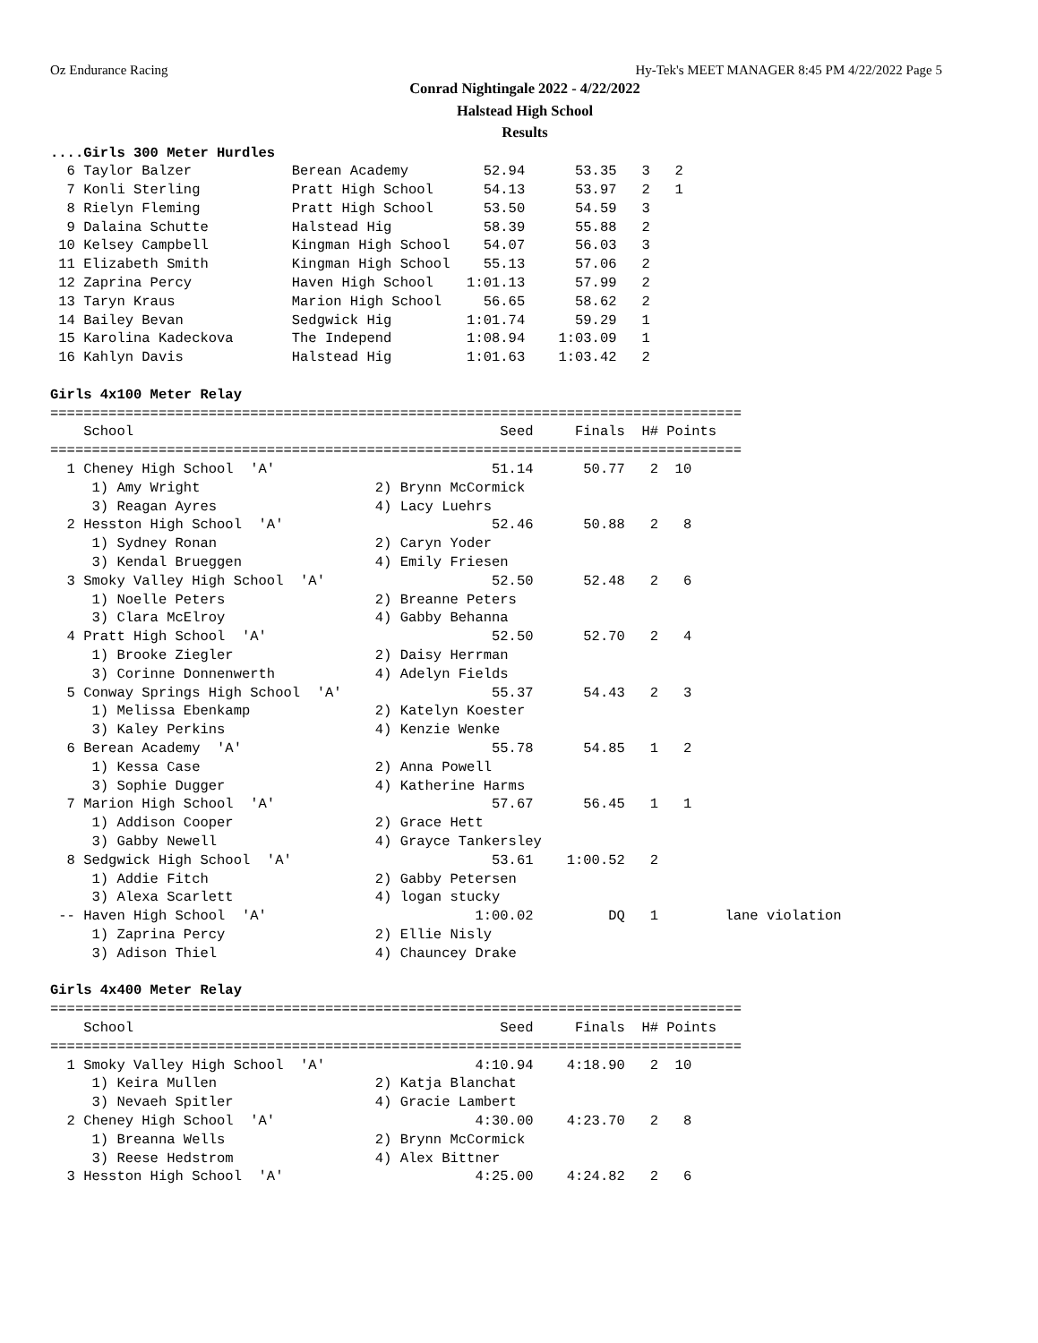Oz Endurance Racing Hy-Tek's MEET MANAGER 8:45 PM 4/22/2022 Page 5
Conrad Nightingale 2022 - 4/22/2022
Halstead High School
Results
....Girls 300 Meter Hurdles
  6 Taylor Balzer            Berean Academy         52.94      53.35   3   2   
  7 Konli Sterling           Pratt High School      54.13      53.97   2   1   
  8 Rielyn Fleming           Pratt High School      53.50      54.59   3   
  9 Dalaina Schutte          Halstead Hig           58.39      55.88   2   
 10 Kelsey Campbell          Kingman High School    54.07      56.03   3   
 11 Elizabeth Smith          Kingman High School    55.13      57.06   2   
 12 Zaprina Percy            Haven High School    1:01.13      57.99   2   
 13 Taryn Kraus              Marion High School     56.65      58.62   2   
 14 Bailey Bevan             Sedgwick Hig         1:01.74      59.29   1   
 15 Karolina Kadeckova       The Independ         1:08.94    1:03.09   1   
 16 Kahlyn Davis             Halstead Hig         1:01.63    1:03.42   2   

Girls 4x100 Meter Relay
===================================================================================
    School                                            Seed     Finals  H# Points 
===================================================================================
  1 Cheney High School  'A'                          51.14      50.77   2  10   
     1) Amy Wright                     2) Brynn McCormick                   
     3) Reagan Ayres                   4) Lacy Luehrs                       
  2 Hesston High School  'A'                         52.46      50.88   2   8   
     1) Sydney Ronan                   2) Caryn Yoder                       
     3) Kendal Brueggen                4) Emily Friesen                     
  3 Smoky Valley High School  'A'                    52.50      52.48   2   6   
     1) Noelle Peters                  2) Breanne Peters                    
     3) Clara McElroy                  4) Gabby Behanna                     
  4 Pratt High School  'A'                           52.50      52.70   2   4   
     1) Brooke Ziegler                 2) Daisy Herrman                     
     3) Corinne Donnenwerth            4) Adelyn Fields                     
  5 Conway Springs High School  'A'                  55.37      54.43   2   3   
     1) Melissa Ebenkamp               2) Katelyn Koester                   
     3) Kaley Perkins                  4) Kenzie Wenke                      
  6 Berean Academy  'A'                              55.78      54.85   1   2   
     1) Kessa Case                     2) Anna Powell                       
     3) Sophie Dugger                  4) Katherine Harms                   
  7 Marion High School  'A'                          57.67      56.45   1   1   
     1) Addison Cooper                 2) Grace Hett                        
     3) Gabby Newell                   4) Grayce Tankersley                 
  8 Sedgwick High School  'A'                        53.61    1:00.52   2   
     1) Addie Fitch                    2) Gabby Petersen                    
     3) Alexa Scarlett                 4) logan stucky                      
 -- Haven High School  'A'                         1:00.02         DQ   1        lane violation
     1) Zaprina Percy                  2) Ellie Nisly                       
     3) Adison Thiel                   4) Chauncey Drake                    

Girls 4x400 Meter Relay
===================================================================================
    School                                            Seed     Finals  H# Points 
===================================================================================
  1 Smoky Valley High School  'A'                  4:10.94    4:18.90   2  10   
     1) Keira Mullen                   2) Katja Blanchat                    
     3) Nevaeh Spitler                 4) Gracie Lambert                    
  2 Cheney High School  'A'                        4:30.00    4:23.70   2   8   
     1) Breanna Wells                  2) Brynn McCormick                   
     3) Reese Hedstrom                 4) Alex Bittner                      
  3 Hesston High School  'A'                       4:25.00    4:24.82   2   6